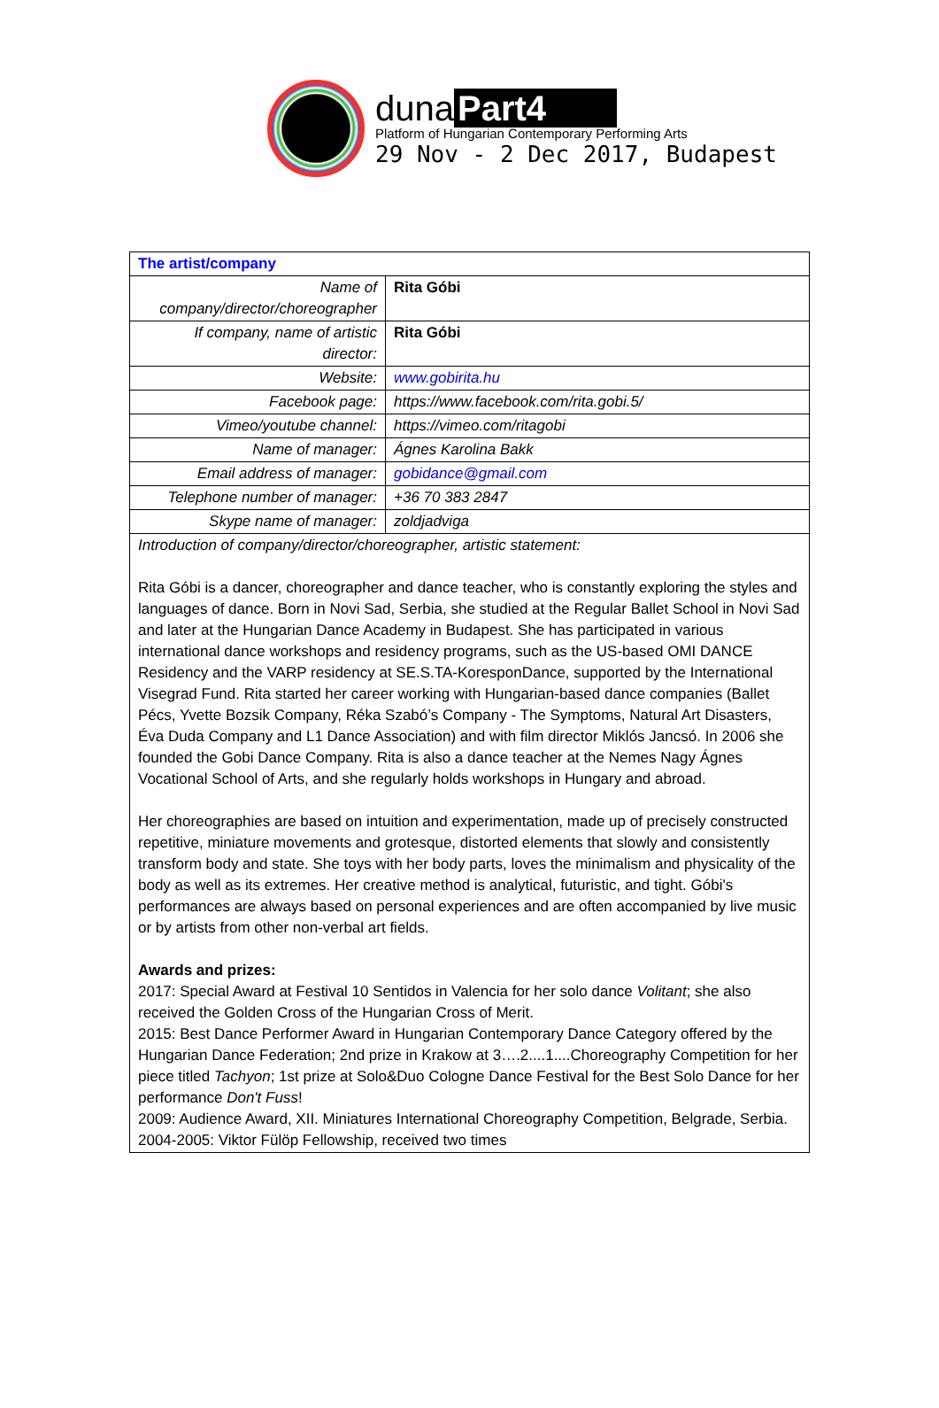duna Part4
Platform of Hungarian Contemporary Performing Arts
29 Nov - 2 Dec 2017, Budapest
| The artist/company | |
| Name of company/director/choreographer | Rita Góbi |
| If company, name of artistic director: | Rita Góbi |
| Website: | www.gobirita.hu |
| Facebook page: | https://www.facebook.com/rita.gobi.5/ |
| Vimeo/youtube channel: | https://vimeo.com/ritagobi |
| Name of manager: | Ágnes Karolina Bakk |
| Email address of manager: | gobidance@gmail.com |
| Telephone number of manager: | +36 70 383 2847 |
| Skype name of manager: | zoldjadviga |
| Introduction of company/director/choreographer, artistic statement: Rita Góbi is a dancer, choreographer and dance teacher, who is constantly exploring the styles and languages of dance. Born in Novi Sad, Serbia, she studied at the Regular Ballet School in Novi Sad and later at the Hungarian Dance Academy in Budapest. She has participated in various international dance workshops and residency programs, such as the US-based OMI DANCE Residency and the VARP residency at SE.S.TA-KoresponDance, supported by the International Visegrad Fund. Rita started her career working with Hungarian-based dance companies (Ballet Pécs, Yvette Bozsik Company, Réka Szabó’s Company - The Symptoms, Natural Art Disasters, Éva Duda Company and L1 Dance Association) and with film director Miklós Jancsó. In 2006 she founded the Gobi Dance Company. Rita is also a dance teacher at the Nemes Nagy Ágnes Vocational School of Arts, and she regularly holds workshops in Hungary and abroad. Her choreographies are based on intuition and experimentation, made up of precisely constructed repetitive, miniature movements and grotesque, distorted elements that slowly and consistently transform body and state. She toys with her body parts, loves the minimalism and physicality of the body as well as its extremes. Her creative method is analytical, futuristic, and tight. Góbi's performances are always based on personal experiences and are often accompanied by live music or by artists from other non-verbal art fields. Awards and prizes: 2017: Special Award at Festival 10 Sentidos in Valencia for her solo dance Volitant ; she also received the Golden Cross of the Hungarian Cross of Merit. 2015: Best Dance Performer Award in Hungarian Contemporary Dance Category offered by the Hungarian Dance Federation; 2nd prize in Krakow at 3….2....1....Choreography Competition for her piece titled Tachyon ; 1st prize at Solo&Duo Cologne Dance Festival for the Best Solo Dance for her performance Don't Fuss ! 2009: Audience Award, XII. Miniatures International Choreography Competition, Belgrade, Serbia. 2004-2005: Viktor Fülöp Fellowship, received two times | |